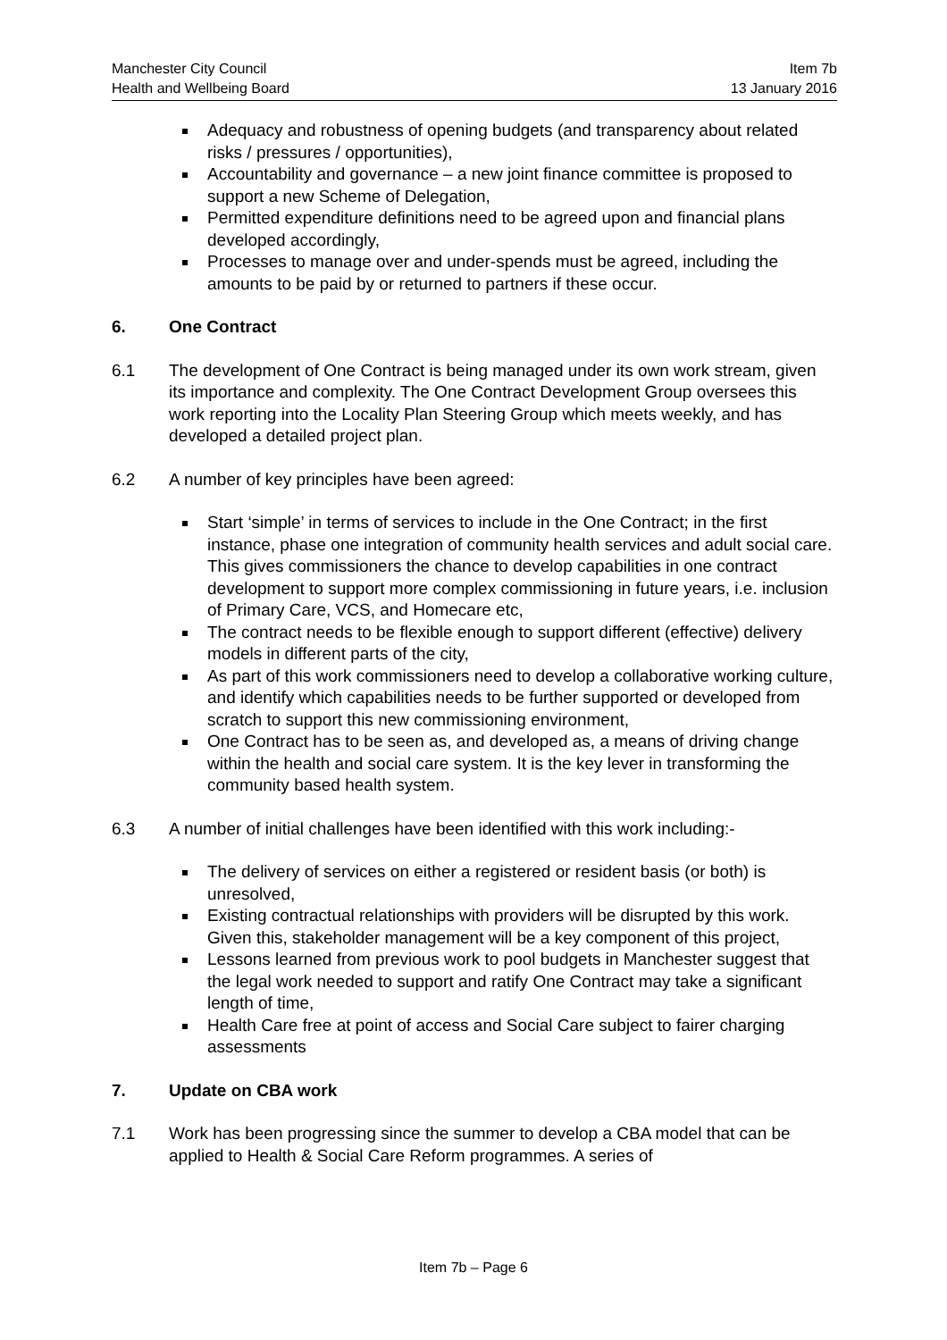Manchester City Council Item 7b
Health and Wellbeing Board 13 January 2016
Adequacy and robustness of opening budgets (and transparency about related risks / pressures / opportunities),
Accountability and governance – a new joint finance committee is proposed to support a new Scheme of Delegation,
Permitted expenditure definitions need to be agreed upon and financial plans developed accordingly,
Processes to manage over and under-spends must be agreed, including the amounts to be paid by or returned to partners if these occur.
6. One Contract
6.1 The development of One Contract is being managed under its own work stream, given its importance and complexity. The One Contract Development Group oversees this work reporting into the Locality Plan Steering Group which meets weekly, and has developed a detailed project plan.
6.2 A number of key principles have been agreed:
Start ‘simple’ in terms of services to include in the One Contract; in the first instance, phase one integration of community health services and adult social care. This gives commissioners the chance to develop capabilities in one contract development to support more complex commissioning in future years, i.e. inclusion of Primary Care, VCS, and Homecare etc,
The contract needs to be flexible enough to support different (effective) delivery models in different parts of the city,
As part of this work commissioners need to develop a collaborative working culture, and identify which capabilities needs to be further supported or developed from scratch to support this new commissioning environment,
One Contract has to be seen as, and developed as, a means of driving change within the health and social care system. It is the key lever in transforming the community based health system.
6.3 A number of initial challenges have been identified with this work including:-
The delivery of services on either a registered or resident basis (or both) is unresolved,
Existing contractual relationships with providers will be disrupted by this work. Given this, stakeholder management will be a key component of this project,
Lessons learned from previous work to pool budgets in Manchester suggest that the legal work needed to support and ratify One Contract may take a significant length of time,
Health Care free at point of access and Social Care subject to fairer charging assessments
7. Update on CBA work
7.1 Work has been progressing since the summer to develop a CBA model that can be applied to Health & Social Care Reform programmes. A series of
Item 7b – Page 6